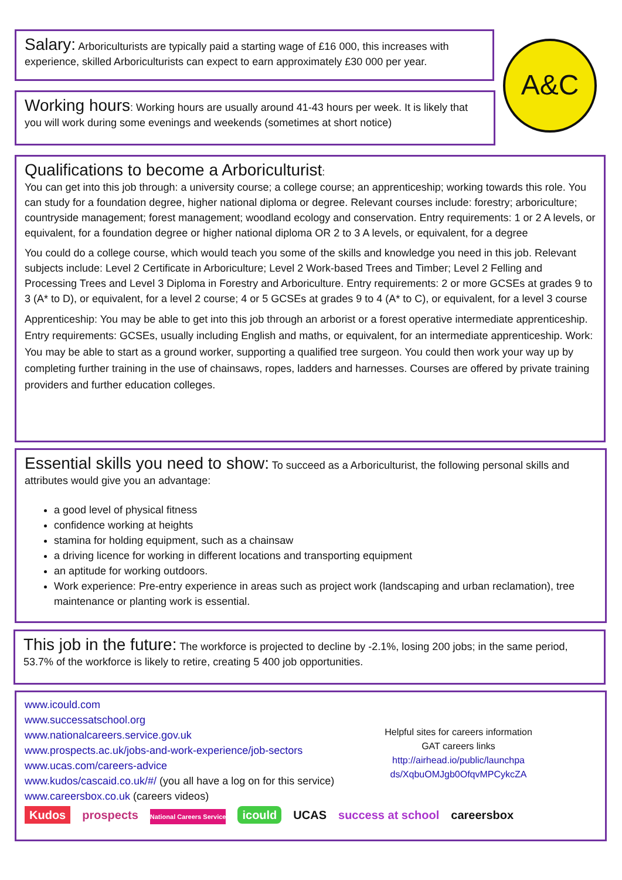Salary: Arboriculturists are typically paid a starting wage of £16 000, this increases with experience, skilled Arboriculturists can expect to earn approximately £30 000 per year.
A&C
Working hours: Working hours are usually around 41-43 hours per week. It is likely that you will work during some evenings and weekends (sometimes at short notice)
Qualifications to become a Arboriculturist:
You can get into this job through: a university course; a college course; an apprenticeship; working towards this role. You can study for a foundation degree, higher national diploma or degree. Relevant courses include: forestry; arboriculture; countryside management; forest management; woodland ecology and conservation. Entry requirements: 1 or 2 A levels, or equivalent, for a foundation degree or higher national diploma OR 2 to 3 A levels, or equivalent, for a degree
You could do a college course, which would teach you some of the skills and knowledge you need in this job. Relevant subjects include: Level 2 Certificate in Arboriculture; Level 2 Work-based Trees and Timber; Level 2 Felling and Processing Trees and Level 3 Diploma in Forestry and Arboriculture. Entry requirements: 2 or more GCSEs at grades 9 to 3 (A* to D), or equivalent, for a level 2 course; 4 or 5 GCSEs at grades 9 to 4 (A* to C), or equivalent, for a level 3 course
Apprenticeship: You may be able to get into this job through an arborist or a forest operative intermediate apprenticeship. Entry requirements: GCSEs, usually including English and maths, or equivalent, for an intermediate apprenticeship. Work: You may be able to start as a ground worker, supporting a qualified tree surgeon. You could then work your way up by completing further training in the use of chainsaws, ropes, ladders and harnesses. Courses are offered by private training providers and further education colleges.
Essential skills you need to show: To succeed as a Arboriculturist, the following personal skills and attributes would give you an advantage:
a good level of physical fitness
confidence working at heights
stamina for holding equipment, such as a chainsaw
a driving licence for working in different locations and transporting equipment
an aptitude for working outdoors.
Work experience: Pre-entry experience in areas such as project work (landscaping and urban reclamation), tree maintenance or planting work is essential.
This job in the future: The workforce is projected to decline by -2.1%, losing 200 jobs; in the same period, 53.7% of the workforce is likely to retire, creating 5 400 job opportunities.
www.icould.com
www.successatschool.org
www.nationalcareers.service.gov.uk
www.prospects.ac.uk/jobs-and-work-experience/job-sectors
www.ucas.com/careers-advice
www.kudos/cascaid.co.uk/#/ (you all have a log on for this service)
www.careersbox.co.uk (careers videos)
Helpful sites for careers information
GAT careers links
http://airhead.io/public/launchpa ds/XqbuOMJgb0OfqvMPCykcZA
Kudos prospects National Careers Service icould UCAS success at school careersbox